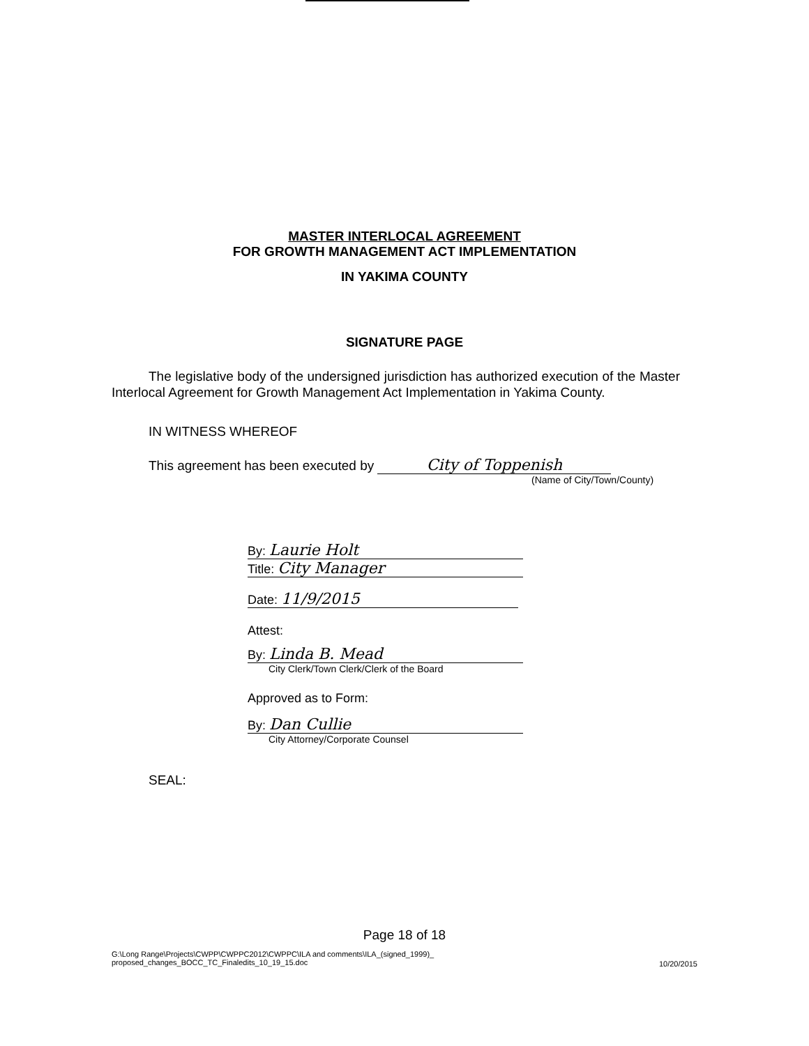MASTER INTERLOCAL AGREEMENT
FOR GROWTH MANAGEMENT ACT IMPLEMENTATION
IN YAKIMA COUNTY
SIGNATURE PAGE
The legislative body of the undersigned jurisdiction has authorized execution of the Master Interlocal Agreement for Growth Management Act Implementation in Yakima County.
IN WITNESS WHEREOF
This agreement has been executed by City of Toppenish
(Name of City/Town/County)
By: Laurie Holt
Title: City Manager
Date: 11/9/2015
Attest:
By: Linda B. Mead
City Clerk/Town Clerk/Clerk of the Board
Approved as to Form:
By: Dan Cullie
City Attorney/Corporate Counsel
SEAL:
Page 18 of 18
G:\Long Range\Projects\CWPP\CWPPC2012\CWPPC\ILA and comments\ILA_(signed_1999)_
proposed_changes_BOCC_TC_Finaledits_10_19_15.doc 10/20/2015